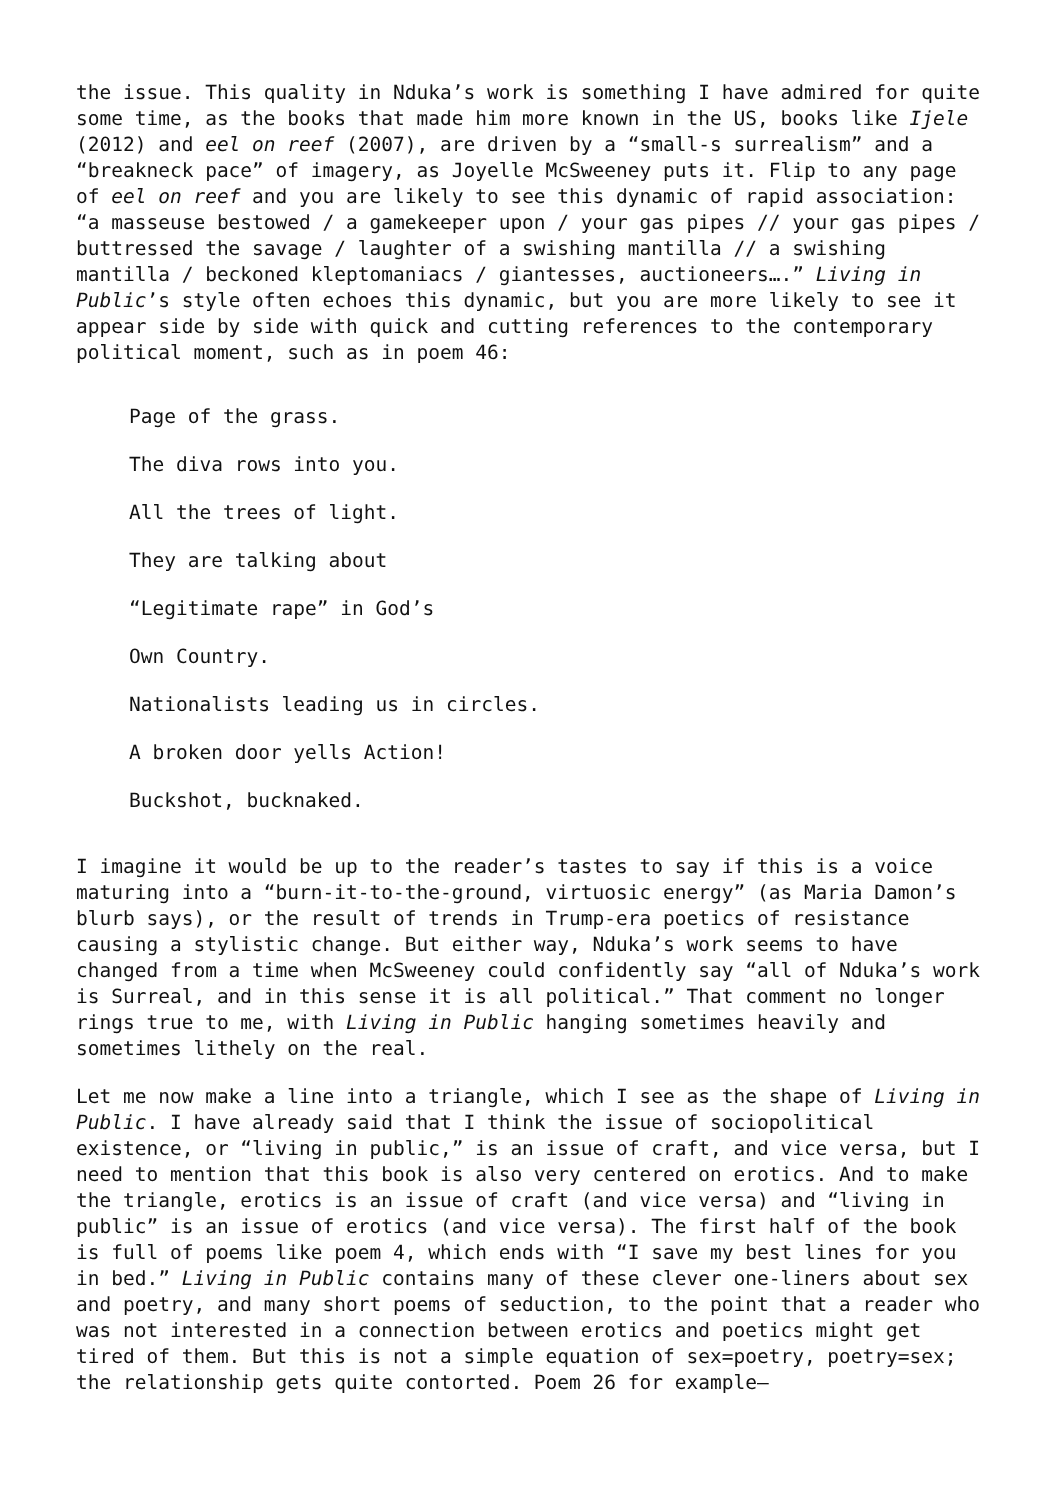the issue. This quality in Nduka’s work is something I have admired for quite some time, as the books that made him more known in the US, books like Ijele (2012) and eel on reef (2007), are driven by a “small-s surrealism” and a “breakneck pace” of imagery, as Joyelle McSweeney puts it. Flip to any page of eel on reef and you are likely to see this dynamic of rapid association: “a masseuse bestowed / a gamekeeper upon / your gas pipes // your gas pipes / buttressed the savage / laughter of a swishing mantilla // a swishing mantilla / beckoned kleptomaniacs / giantesses, auctioneers….” Living in Public’s style often echoes this dynamic, but you are more likely to see it appear side by side with quick and cutting references to the contemporary political moment, such as in poem 46:
Page of the grass.
The diva rows into you.
All the trees of light.
They are talking about
“Legitimate rape” in God’s
Own Country.
Nationalists leading us in circles.
A broken door yells Action!
Buckshot, bucknaked.
I imagine it would be up to the reader’s tastes to say if this is a voice maturing into a “burn-it-to-the-ground, virtuosic energy” (as Maria Damon’s blurb says), or the result of trends in Trump-era poetics of resistance causing a stylistic change. But either way, Nduka’s work seems to have changed from a time when McSweeney could confidently say “all of Nduka’s work is Surreal, and in this sense it is all political.” That comment no longer rings true to me, with Living in Public hanging sometimes heavily and sometimes lithely on the real.
Let me now make a line into a triangle, which I see as the shape of Living in Public. I have already said that I think the issue of sociopolitical existence, or “living in public,” is an issue of craft, and vice versa, but I need to mention that this book is also very centered on erotics. And to make the triangle, erotics is an issue of craft (and vice versa) and “living in public” is an issue of erotics (and vice versa). The first half of the book is full of poems like poem 4, which ends with “I save my best lines for you in bed.” Living in Public contains many of these clever one-liners about sex and poetry, and many short poems of seduction, to the point that a reader who was not interested in a connection between erotics and poetics might get tired of them. But this is not a simple equation of sex=poetry, poetry=sex; the relationship gets quite contorted. Poem 26 for example—